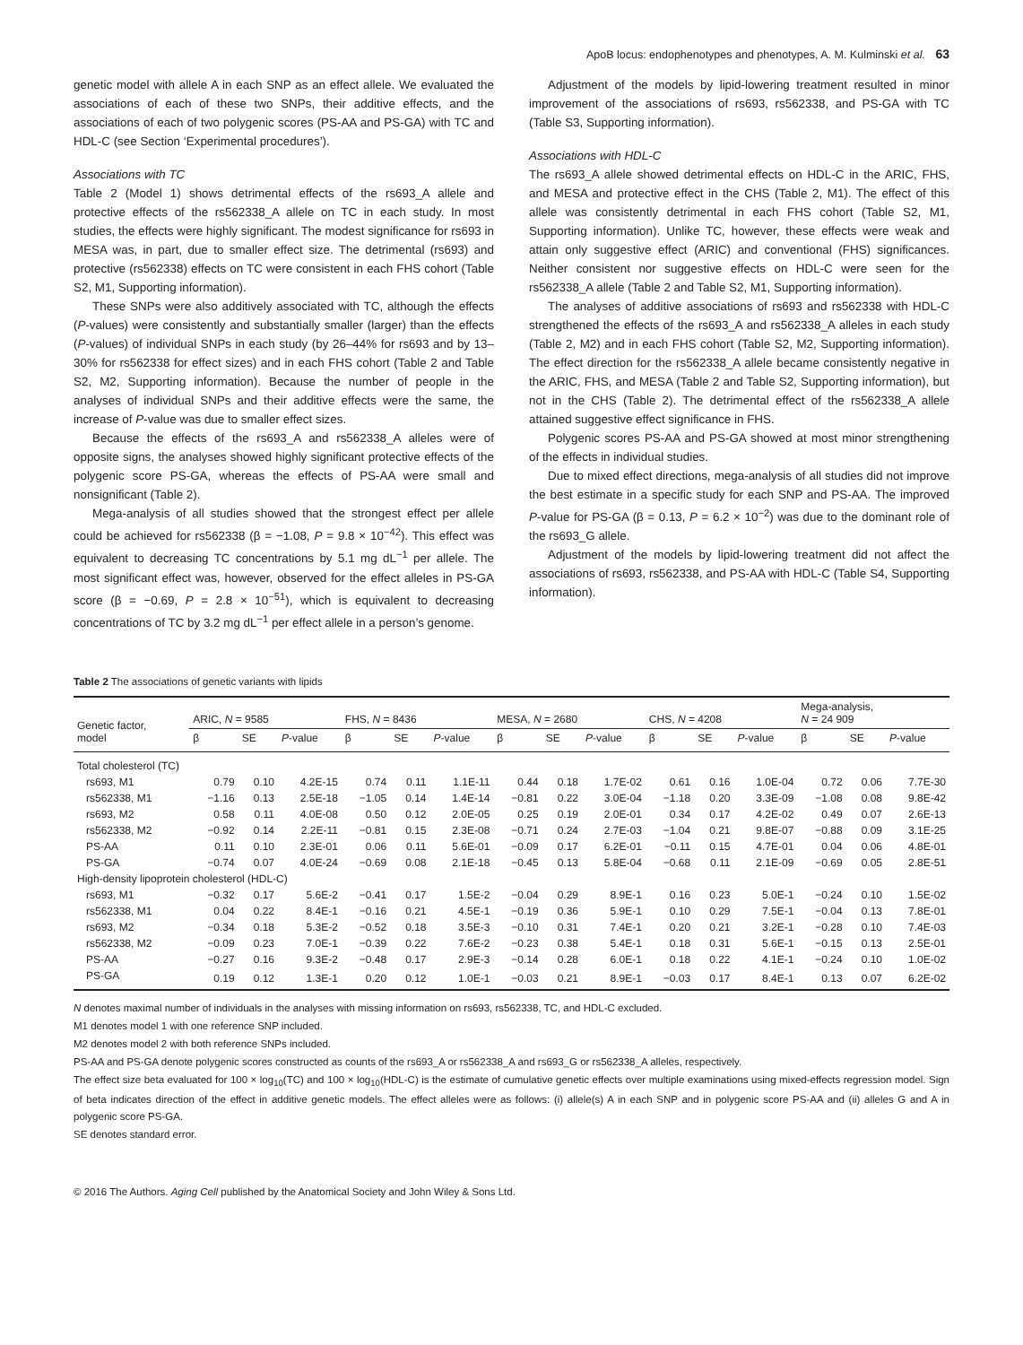ApoB locus: endophenotypes and phenotypes, A. M. Kulminski et al. 63
genetic model with allele A in each SNP as an effect allele. We evaluated the associations of each of these two SNPs, their additive effects, and the associations of each of two polygenic scores (PS-AA and PS-GA) with TC and HDL-C (see Section ‘Experimental procedures’).
Associations with TC
Table 2 (Model 1) shows detrimental effects of the rs693_A allele and protective effects of the rs562338_A allele on TC in each study. In most studies, the effects were highly significant. The modest significance for rs693 in MESA was, in part, due to smaller effect size. The detrimental (rs693) and protective (rs562338) effects on TC were consistent in each FHS cohort (Table S2, M1, Supporting information).
These SNPs were also additively associated with TC, although the effects (P-values) were consistently and substantially smaller (larger) than the effects (P-values) of individual SNPs in each study (by 26–44% for rs693 and by 13–30% for rs562338 for effect sizes) and in each FHS cohort (Table 2 and Table S2, M2, Supporting information). Because the number of people in the analyses of individual SNPs and their additive effects were the same, the increase of P-value was due to smaller effect sizes.
Because the effects of the rs693_A and rs562338_A alleles were of opposite signs, the analyses showed highly significant protective effects of the polygenic score PS-GA, whereas the effects of PS-AA were small and nonsignificant (Table 2).
Mega-analysis of all studies showed that the strongest effect per allele could be achieved for rs562338 (β = −1.08, P = 9.8 × 10<sup>−42</sup>). This effect was equivalent to decreasing TC concentrations by 5.1 mg dL<sup>−1</sup> per allele. The most significant effect was, however, observed for the effect alleles in PS-GA score (β = −0.69, P = 2.8 × 10<sup>−51</sup>), which is equivalent to decreasing concentrations of TC by 3.2 mg dL<sup>−1</sup> per effect allele in a person’s genome.
Adjustment of the models by lipid-lowering treatment resulted in minor improvement of the associations of rs693, rs562338, and PS-GA with TC (Table S3, Supporting information).
Associations with HDL-C
The rs693_A allele showed detrimental effects on HDL-C in the ARIC, FHS, and MESA and protective effect in the CHS (Table 2, M1). The effect of this allele was consistently detrimental in each FHS cohort (Table S2, M1, Supporting information). Unlike TC, however, these effects were weak and attain only suggestive effect (ARIC) and conventional (FHS) significances. Neither consistent nor suggestive effects on HDL-C were seen for the rs562338_A allele (Table 2 and Table S2, M1, Supporting information).
The analyses of additive associations of rs693 and rs562338 with HDL-C strengthened the effects of the rs693_A and rs562338_A alleles in each study (Table 2, M2) and in each FHS cohort (Table S2, M2, Supporting information). The effect direction for the rs562338_A allele became consistently negative in the ARIC, FHS, and MESA (Table 2 and Table S2, Supporting information), but not in the CHS (Table 2). The detrimental effect of the rs562338_A allele attained suggestive effect significance in FHS.
Polygenic scores PS-AA and PS-GA showed at most minor strengthening of the effects in individual studies.
Due to mixed effect directions, mega-analysis of all studies did not improve the best estimate in a specific study for each SNP and PS-AA. The improved P-value for PS-GA (β = 0.13, P = 6.2 × 10<sup>−2</sup>) was due to the dominant role of the rs693_G allele.
Adjustment of the models by lipid-lowering treatment did not affect the associations of rs693, rs562338, and PS-AA with HDL-C (Table S4, Supporting information).
Table 2 The associations of genetic variants with lipids
| Genetic factor, model | ARIC, N = 9585 | | | FHS, N = 8436 | | | MESA, N = 2680 | | | CHS, N = 4208 | | | Mega-analysis, N = 24 909 | | |
| --- | --- | --- | --- | --- | --- | --- | --- | --- | --- | --- | --- | --- | --- | --- | --- |
| | β | SE | P -value | β | SE | P -value | β | SE | P -value | β | SE | P -value | β | SE | P -value |
| Total cholesterol (TC) | | | | | | | | | | | | | | | |
| rs693, M1 | 0.79 | 0.10 | 4.2E-15 | 0.74 | 0.11 | 1.1E-11 | 0.44 | 0.18 | 1.7E-02 | 0.61 | 0.16 | 1.0E-04 | 0.72 | 0.06 | 7.7E-30 |
| rs562338, M1 | −1.16 | 0.13 | 2.5E-18 | −1.05 | 0.14 | 1.4E-14 | −0.81 | 0.22 | 3.0E-04 | −1.18 | 0.20 | 3.3E-09 | −1.08 | 0.08 | 9.8E-42 |
| rs693, M2 | 0.58 | 0.11 | 4.0E-08 | 0.50 | 0.12 | 2.0E-05 | 0.25 | 0.19 | 2.0E-01 | 0.34 | 0.17 | 4.2E-02 | 0.49 | 0.07 | 2.6E-13 |
| rs562338, M2 | −0.92 | 0.14 | 2.2E-11 | −0.81 | 0.15 | 2.3E-08 | −0.71 | 0.24 | 2.7E-03 | −1.04 | 0.21 | 9.8E-07 | −0.88 | 0.09 | 3.1E-25 |
| PS-AA | 0.11 | 0.10 | 2.3E-01 | 0.06 | 0.11 | 5.6E-01 | −0.09 | 0.17 | 6.2E-01 | −0.11 | 0.15 | 4.7E-01 | 0.04 | 0.06 | 4.8E-01 |
| PS-GA | −0.74 | 0.07 | 4.0E-24 | −0.69 | 0.08 | 2.1E-18 | −0.45 | 0.13 | 5.8E-04 | −0.68 | 0.11 | 2.1E-09 | −0.69 | 0.05 | 2.8E-51 |
| High-density lipoprotein cholesterol (HDL-C) | | | | | | | | | | | | | | | |
| rs693, M1 | −0.32 | 0.17 | 5.6E-2 | −0.41 | 0.17 | 1.5E-2 | −0.04 | 0.29 | 8.9E-1 | 0.16 | 0.23 | 5.0E-1 | −0.24 | 0.10 | 1.5E-02 |
| rs562338, M1 | 0.04 | 0.22 | 8.4E-1 | −0.16 | 0.21 | 4.5E-1 | −0.19 | 0.36 | 5.9E-1 | 0.10 | 0.29 | 7.5E-1 | −0.04 | 0.13 | 7.8E-01 |
| rs693, M2 | −0.34 | 0.18 | 5.3E-2 | −0.52 | 0.18 | 3.5E-3 | −0.10 | 0.31 | 7.4E-1 | 0.20 | 0.21 | 3.2E-1 | −0.28 | 0.10 | 7.4E-03 |
| rs562338, M2 | −0.09 | 0.23 | 7.0E-1 | −0.39 | 0.22 | 7.6E-2 | −0.23 | 0.38 | 5.4E-1 | 0.18 | 0.31 | 5.6E-1 | −0.15 | 0.13 | 2.5E-01 |
| PS-AA | −0.27 | 0.16 | 9.3E-2 | −0.48 | 0.17 | 2.9E-3 | −0.14 | 0.28 | 6.0E-1 | 0.18 | 0.22 | 4.1E-1 | −0.24 | 0.10 | 1.0E-02 |
| PS-GA | 0.19 | 0.12 | 1.3E-1 | 0.20 | 0.12 | 1.0E-1 | −0.03 | 0.21 | 8.9E-1 | −0.03 | 0.17 | 8.4E-1 | 0.13 | 0.07 | 6.2E-02 |
N denotes maximal number of individuals in the analyses with missing information on rs693, rs562338, TC, and HDL-C excluded.
M1 denotes model 1 with one reference SNP included.
M2 denotes model 2 with both reference SNPs included.
PS-AA and PS-GA denote polygenic scores constructed as counts of the rs693_A or rs562338_A and rs693_G or rs562338_A alleles, respectively.
The effect size beta evaluated for 100 × log<sub>10</sub>(TC) and 100 × log<sub>10</sub>(HDL-C) is the estimate of cumulative genetic effects over multiple examinations using mixed-effects regression model. Sign of beta indicates direction of the effect in additive genetic models. The effect alleles were as follows: (i) allele(s) A in each SNP and in polygenic score PS-AA and (ii) alleles G and A in polygenic score PS-GA.
SE denotes standard error.
© 2016 The Authors. Aging Cell published by the Anatomical Society and John Wiley & Sons Ltd.